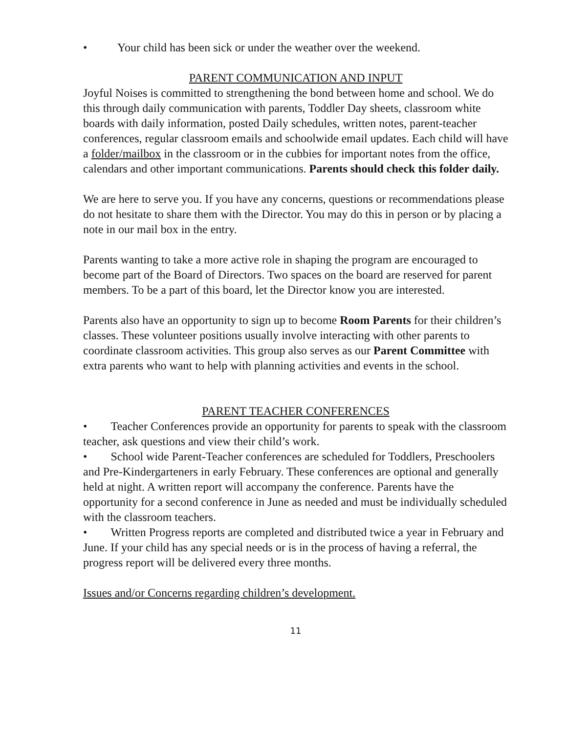• Your child has been sick or under the weather over the weekend.
PARENT COMMUNICATION AND INPUT
Joyful Noises is committed to strengthening the bond between home and school. We do this through daily communication with parents, Toddler Day sheets, classroom white boards with daily information, posted Daily schedules, written notes, parent-teacher conferences, regular classroom emails and schoolwide email updates. Each child will have a folder/mailbox in the classroom or in the cubbies for important notes from the office, calendars and other important communications. Parents should check this folder daily.
We are here to serve you. If you have any concerns, questions or recommendations please do not hesitate to share them with the Director. You may do this in person or by placing a note in our mail box in the entry.
Parents wanting to take a more active role in shaping the program are encouraged to become part of the Board of Directors. Two spaces on the board are reserved for parent members. To be a part of this board, let the Director know you are interested.
Parents also have an opportunity to sign up to become Room Parents for their children’s classes. These volunteer positions usually involve interacting with other parents to coordinate classroom activities. This group also serves as our Parent Committee with extra parents who want to help with planning activities and events in the school.
PARENT TEACHER CONFERENCES
• Teacher Conferences provide an opportunity for parents to speak with the classroom teacher, ask questions and view their child’s work.
• School wide Parent-Teacher conferences are scheduled for Toddlers, Preschoolers and Pre-Kindergarteners in early February. These conferences are optional and generally held at night. A written report will accompany the conference. Parents have the opportunity for a second conference in June as needed and must be individually scheduled with the classroom teachers.
• Written Progress reports are completed and distributed twice a year in February and June. If your child has any special needs or is in the process of having a referral, the progress report will be delivered every three months.
Issues and/or Concerns regarding children’s development.
11